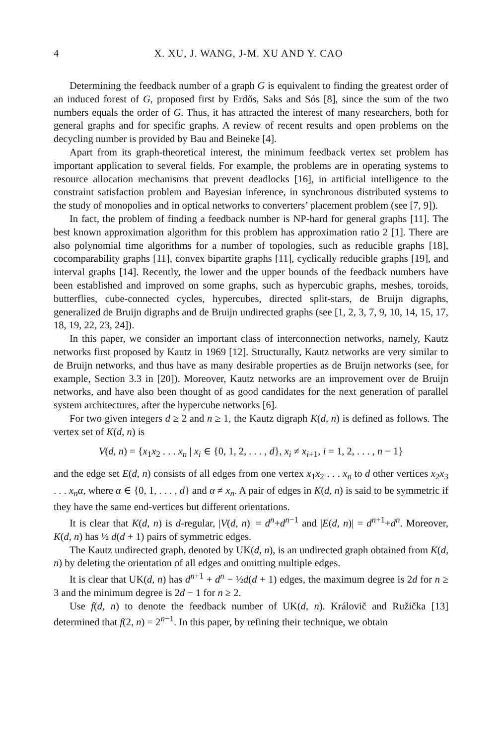4 X. XU, J. WANG, J-M. XU AND Y. CAO
Determining the feedback number of a graph G is equivalent to finding the greatest order of an induced forest of G, proposed first by Erdős, Saks and Sós [8], since the sum of the two numbers equals the order of G. Thus, it has attracted the interest of many researchers, both for general graphs and for specific graphs. A review of recent results and open problems on the decycling number is provided by Bau and Beineke [4].
Apart from its graph-theoretical interest, the minimum feedback vertex set problem has important application to several fields. For example, the problems are in operating systems to resource allocation mechanisms that prevent deadlocks [16], in artificial intelligence to the constraint satisfaction problem and Bayesian inference, in synchronous distributed systems to the study of monopolies and in optical networks to converters’ placement problem (see [7, 9]).
In fact, the problem of finding a feedback number is NP-hard for general graphs [11]. The best known approximation algorithm for this problem has approximation ratio 2 [1]. There are also polynomial time algorithms for a number of topologies, such as reducible graphs [18], cocomparability graphs [11], convex bipartite graphs [11], cyclically reducible graphs [19], and interval graphs [14]. Recently, the lower and the upper bounds of the feedback numbers have been established and improved on some graphs, such as hypercubic graphs, meshes, toroids, butterflies, cube-connected cycles, hypercubes, directed split-stars, de Bruijn digraphs, generalized de Bruijn digraphs and de Bruijn undirected graphs (see [1, 2, 3, 7, 9, 10, 14, 15, 17, 18, 19, 22, 23, 24]).
In this paper, we consider an important class of interconnection networks, namely, Kautz networks first proposed by Kautz in 1969 [12]. Structurally, Kautz networks are very similar to de Bruijn networks, and thus have as many desirable properties as de Bruijn networks (see, for example, Section 3.3 in [20]). Moreover, Kautz networks are an improvement over de Bruijn networks, and have also been thought of as good candidates for the next generation of parallel system architectures, after the hypercube networks [6].
For two given integers d ≥ 2 and n ≥ 1, the Kautz digraph K(d, n) is defined as follows. The vertex set of K(d, n) is
V(d, n) = {x<sub>1</sub>x<sub>2</sub> . . . x<sub>n</sub> | x<sub>i</sub> ∈ {0, 1, 2, . . . , d}, x<sub>i</sub> ≠ x<sub>i+1</sub>, i = 1, 2, . . . , n − 1}
and the edge set E(d, n) consists of all edges from one vertex x<sub>1</sub>x<sub>2</sub> . . . x<sub>n</sub> to d other vertices x<sub>2</sub>x<sub>3</sub> . . . x<sub>n</sub>α, where α ∈ {0, 1, . . . , d} and α ≠ x<sub>n</sub>. A pair of edges in K(d, n) is said to be symmetric if they have the same end-vertices but different orientations.
It is clear that K(d, n) is d-regular, |V(d, n)| = d<sup>n</sup>+d<sup>n−1</sup> and |E(d, n)| = d<sup>n+1</sup>+d<sup>n</sup>. Moreover, K(d, n) has ½ d(d + 1) pairs of symmetric edges.
The Kautz undirected graph, denoted by UK(d, n), is an undirected graph obtained from K(d, n) by deleting the orientation of all edges and omitting multiple edges.
It is clear that UK(d, n) has d<sup>n+1</sup> + d<sup>n</sup> − ½d(d + 1) edges, the maximum degree is 2d for n ≥ 3 and the minimum degree is 2d − 1 for n ≥ 2.
Use f(d, n) to denote the feedback number of UK(d, n). Královič and Ružička [13] determined that f(2, n) = 2<sup>n−1</sup>. In this paper, by refining their technique, we obtain